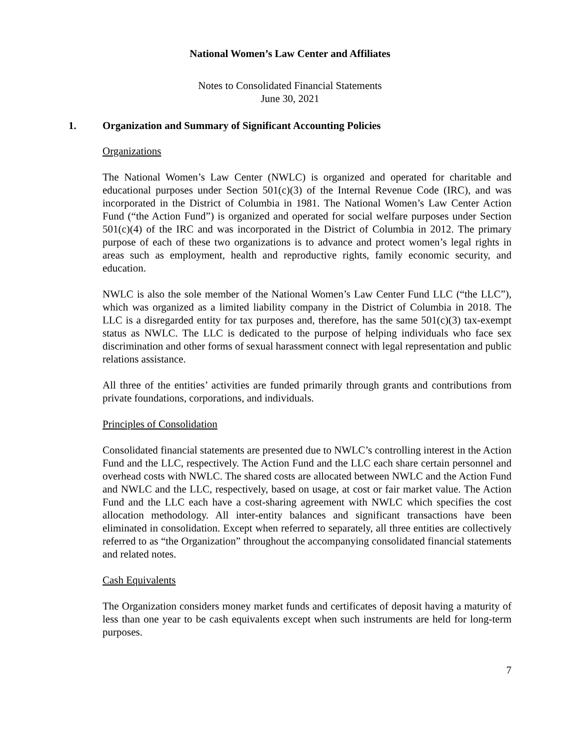National Women’s Law Center and Affiliates
Notes to Consolidated Financial Statements
June 30, 2021
1. Organization and Summary of Significant Accounting Policies
Organizations
The National Women’s Law Center (NWLC) is organized and operated for charitable and educational purposes under Section 501(c)(3) of the Internal Revenue Code (IRC), and was incorporated in the District of Columbia in 1981. The National Women’s Law Center Action Fund (“the Action Fund”) is organized and operated for social welfare purposes under Section 501(c)(4) of the IRC and was incorporated in the District of Columbia in 2012. The primary purpose of each of these two organizations is to advance and protect women’s legal rights in areas such as employment, health and reproductive rights, family economic security, and education.
NWLC is also the sole member of the National Women’s Law Center Fund LLC (“the LLC”), which was organized as a limited liability company in the District of Columbia in 2018. The LLC is a disregarded entity for tax purposes and, therefore, has the same 501(c)(3) tax-exempt status as NWLC. The LLC is dedicated to the purpose of helping individuals who face sex discrimination and other forms of sexual harassment connect with legal representation and public relations assistance.
All three of the entities’ activities are funded primarily through grants and contributions from private foundations, corporations, and individuals.
Principles of Consolidation
Consolidated financial statements are presented due to NWLC’s controlling interest in the Action Fund and the LLC, respectively. The Action Fund and the LLC each share certain personnel and overhead costs with NWLC. The shared costs are allocated between NWLC and the Action Fund and NWLC and the LLC, respectively, based on usage, at cost or fair market value. The Action Fund and the LLC each have a cost-sharing agreement with NWLC which specifies the cost allocation methodology. All inter-entity balances and significant transactions have been eliminated in consolidation. Except when referred to separately, all three entities are collectively referred to as “the Organization” throughout the accompanying consolidated financial statements and related notes.
Cash Equivalents
The Organization considers money market funds and certificates of deposit having a maturity of less than one year to be cash equivalents except when such instruments are held for long-term purposes.
7